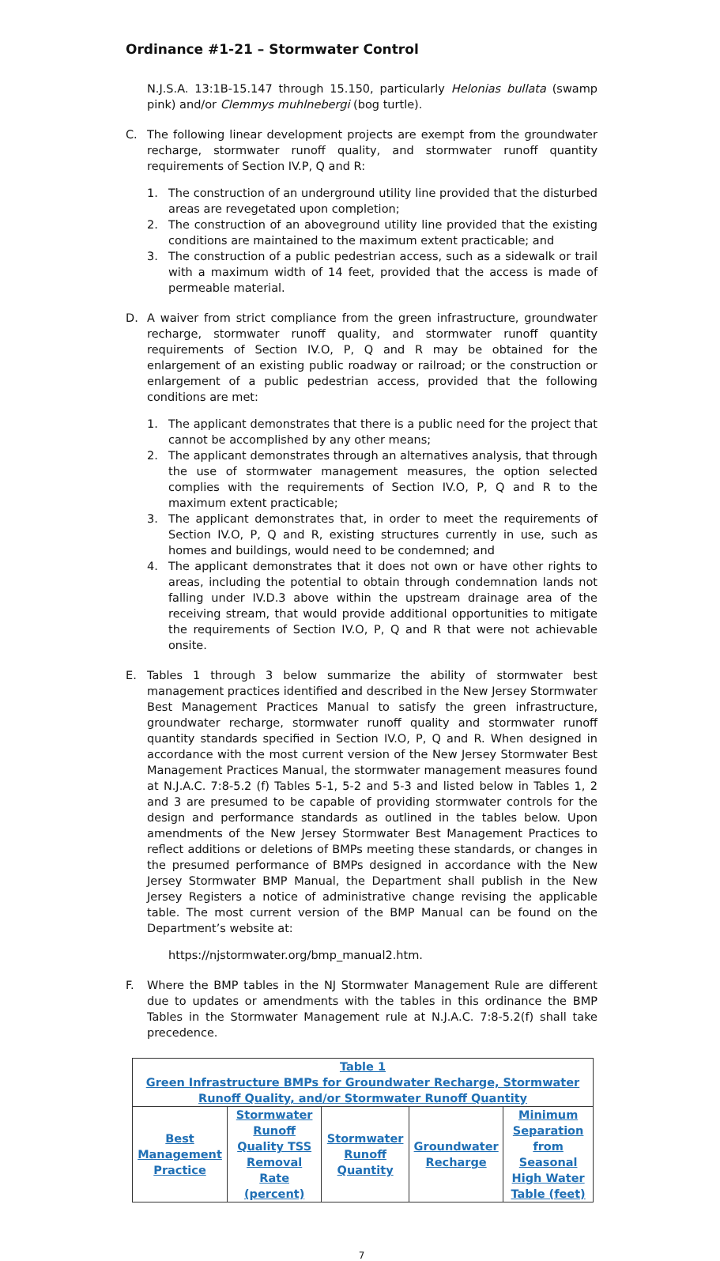Ordinance #1-21 – Stormwater Control
N.J.S.A. 13:1B-15.147 through 15.150, particularly Helonias bullata (swamp pink) and/or Clemmys muhlnebergi (bog turtle).
C. The following linear development projects are exempt from the groundwater recharge, stormwater runoff quality, and stormwater runoff quantity requirements of Section IV.P, Q and R:
1. The construction of an underground utility line provided that the disturbed areas are revegetated upon completion;
2. The construction of an aboveground utility line provided that the existing conditions are maintained to the maximum extent practicable; and
3. The construction of a public pedestrian access, such as a sidewalk or trail with a maximum width of 14 feet, provided that the access is made of permeable material.
D. A waiver from strict compliance from the green infrastructure, groundwater recharge, stormwater runoff quality, and stormwater runoff quantity requirements of Section IV.O, P, Q and R may be obtained for the enlargement of an existing public roadway or railroad; or the construction or enlargement of a public pedestrian access, provided that the following conditions are met:
1. The applicant demonstrates that there is a public need for the project that cannot be accomplished by any other means;
2. The applicant demonstrates through an alternatives analysis, that through the use of stormwater management measures, the option selected complies with the requirements of Section IV.O, P, Q and R to the maximum extent practicable;
3. The applicant demonstrates that, in order to meet the requirements of Section IV.O, P, Q and R, existing structures currently in use, such as homes and buildings, would need to be condemned; and
4. The applicant demonstrates that it does not own or have other rights to areas, including the potential to obtain through condemnation lands not falling under IV.D.3 above within the upstream drainage area of the receiving stream, that would provide additional opportunities to mitigate the requirements of Section IV.O, P, Q and R that were not achievable onsite.
E. Tables 1 through 3 below summarize the ability of stormwater best management practices identified and described in the New Jersey Stormwater Best Management Practices Manual to satisfy the green infrastructure, groundwater recharge, stormwater runoff quality and stormwater runoff quantity standards specified in Section IV.O, P, Q and R. When designed in accordance with the most current version of the New Jersey Stormwater Best Management Practices Manual, the stormwater management measures found at N.J.A.C. 7:8-5.2 (f) Tables 5-1, 5-2 and 5-3 and listed below in Tables 1, 2 and 3 are presumed to be capable of providing stormwater controls for the design and performance standards as outlined in the tables below. Upon amendments of the New Jersey Stormwater Best Management Practices to reflect additions or deletions of BMPs meeting these standards, or changes in the presumed performance of BMPs designed in accordance with the New Jersey Stormwater BMP Manual, the Department shall publish in the New Jersey Registers a notice of administrative change revising the applicable table. The most current version of the BMP Manual can be found on the Department’s website at:
https://njstormwater.org/bmp_manual2.htm.
F. Where the BMP tables in the NJ Stormwater Management Rule are different due to updates or amendments with the tables in this ordinance the BMP Tables in the Stormwater Management rule at N.J.A.C. 7:8-5.2(f) shall take precedence.
| Table 1 Green Infrastructure BMPs for Groundwater Recharge, Stormwater Runoff Quality, and/or Stormwater Runoff Quantity | | | | |
| Best Management Practice | Stormwater Runoff Quality TSS Removal Rate (percent) | Stormwater Runoff Quantity | Groundwater Recharge | Minimum Separation from Seasonal High Water Table (feet) |
7